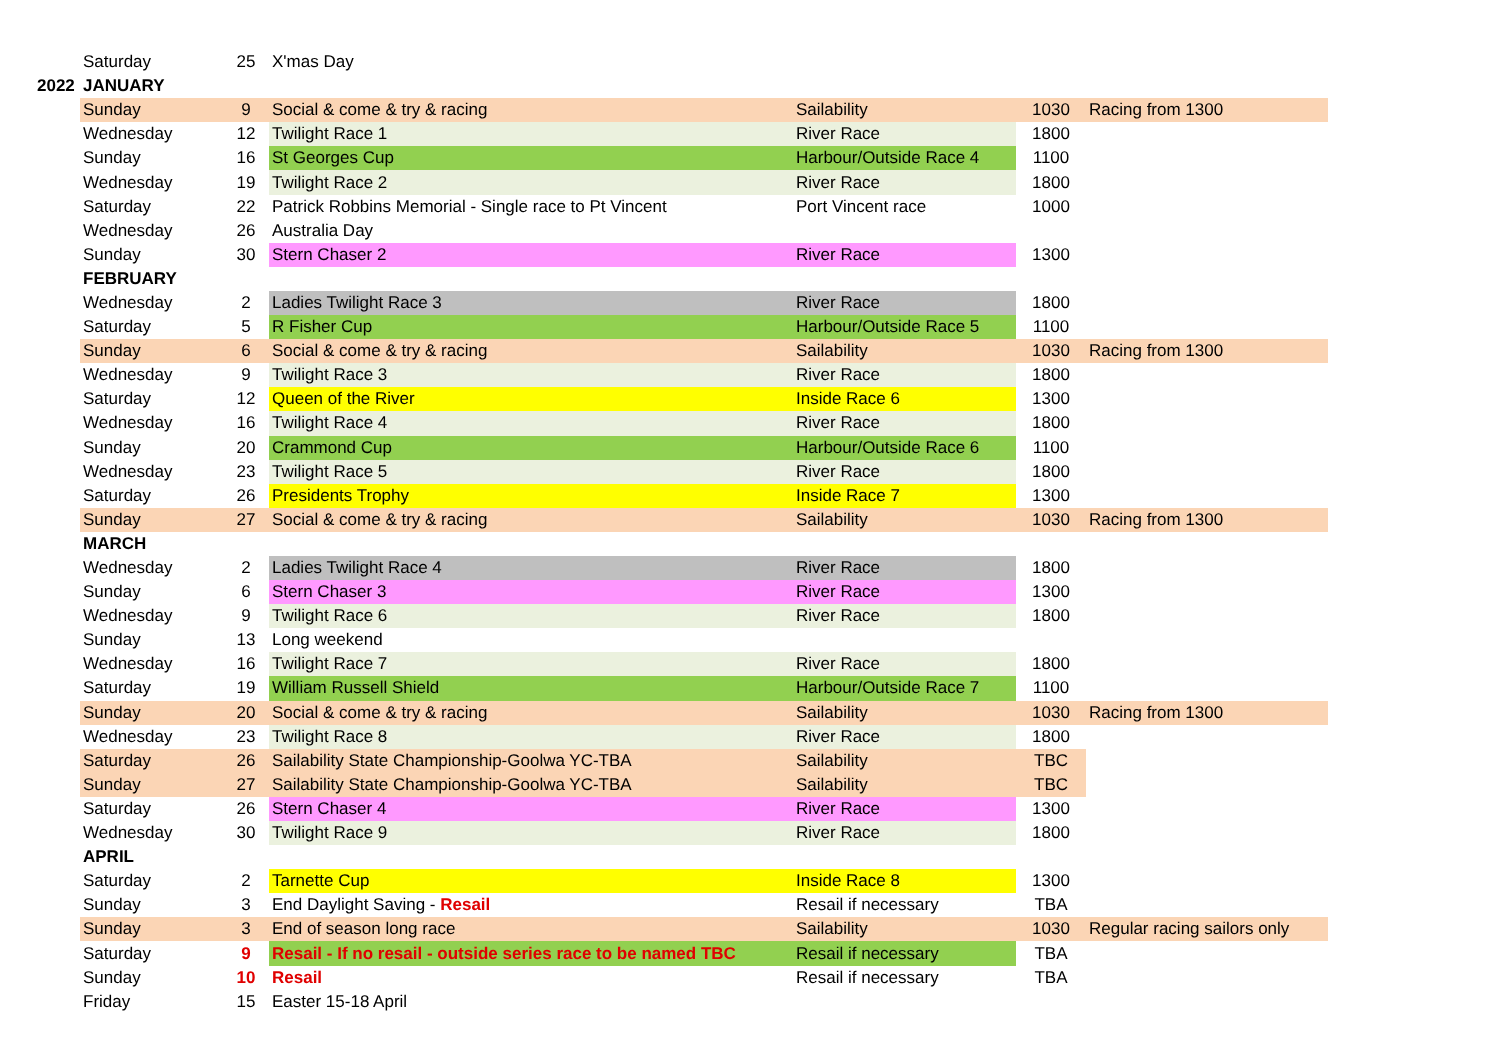| | Saturday | 25 | X'mas Day | | | |
| 2022 | JANUARY | | | | | |
| | Sunday | 9 | Social & come & try & racing | Sailability | 1030 | Racing from 1300 |
| | Wednesday | 12 | Twilight Race 1 | River Race | 1800 | |
| | Sunday | 16 | St Georges Cup | Harbour/Outside Race 4 | 1100 | |
| | Wednesday | 19 | Twilight Race 2 | River Race | 1800 | |
| | Saturday | 22 | Patrick Robbins Memorial - Single race to Pt Vincent | Port Vincent race | 1000 | |
| | Wednesday | 26 | Australia Day | | | |
| | Sunday | 30 | Stern Chaser 2 | River Race | 1300 | |
| | FEBRUARY | | | | | |
| | Wednesday | 2 | Ladies Twilight Race 3 | River Race | 1800 | |
| | Saturday | 5 | R Fisher Cup | Harbour/Outside Race 5 | 1100 | |
| | Sunday | 6 | Social & come & try & racing | Sailability | 1030 | Racing from 1300 |
| | Wednesday | 9 | Twilight Race 3 | River Race | 1800 | |
| | Saturday | 12 | Queen of the River | Inside Race 6 | 1300 | |
| | Wednesday | 16 | Twilight Race 4 | River Race | 1800 | |
| | Sunday | 20 | Crammond Cup | Harbour/Outside Race 6 | 1100 | |
| | Wednesday | 23 | Twilight Race 5 | River Race | 1800 | |
| | Saturday | 26 | Presidents Trophy | Inside Race 7 | 1300 | |
| | Sunday | 27 | Social & come & try & racing | Sailability | 1030 | Racing from 1300 |
| | MARCH | | | | | |
| | Wednesday | 2 | Ladies Twilight Race 4 | River Race | 1800 | |
| | Sunday | 6 | Stern Chaser 3 | River Race | 1300 | |
| | Wednesday | 9 | Twilight Race 6 | River Race | 1800 | |
| | Sunday | 13 | Long weekend | | | |
| | Wednesday | 16 | Twilight Race 7 | River Race | 1800 | |
| | Saturday | 19 | William Russell Shield | Harbour/Outside Race 7 | 1100 | |
| | Sunday | 20 | Social & come & try & racing | Sailability | 1030 | Racing from 1300 |
| | Wednesday | 23 | Twilight Race 8 | River Race | 1800 | |
| | Saturday | 26 | Sailability State Championship-Goolwa YC-TBA | Sailability | TBC | |
| | Sunday | 27 | Sailability State Championship-Goolwa YC-TBA | Sailability | TBC | |
| | Saturday | 26 | Stern Chaser 4 | River Race | 1300 | |
| | Wednesday | 30 | Twilight Race 9 | River Race | 1800 | |
| | APRIL | | | | | |
| | Saturday | 2 | Tarnette Cup | Inside Race 8 | 1300 | |
| | Sunday | 3 | End Daylight Saving - Resail | Resail if necessary | TBA | |
| | Sunday | 3 | End of season long race | Sailability | 1030 | Regular racing sailors only |
| | Saturday | 9 | Resail - If no resail - outside series race to be named TBC | Resail if necessary | TBA | |
| | Sunday | 10 | Resail | Resail if necessary | TBA | |
| | Friday | 15 | Easter 15-18 April | | | |